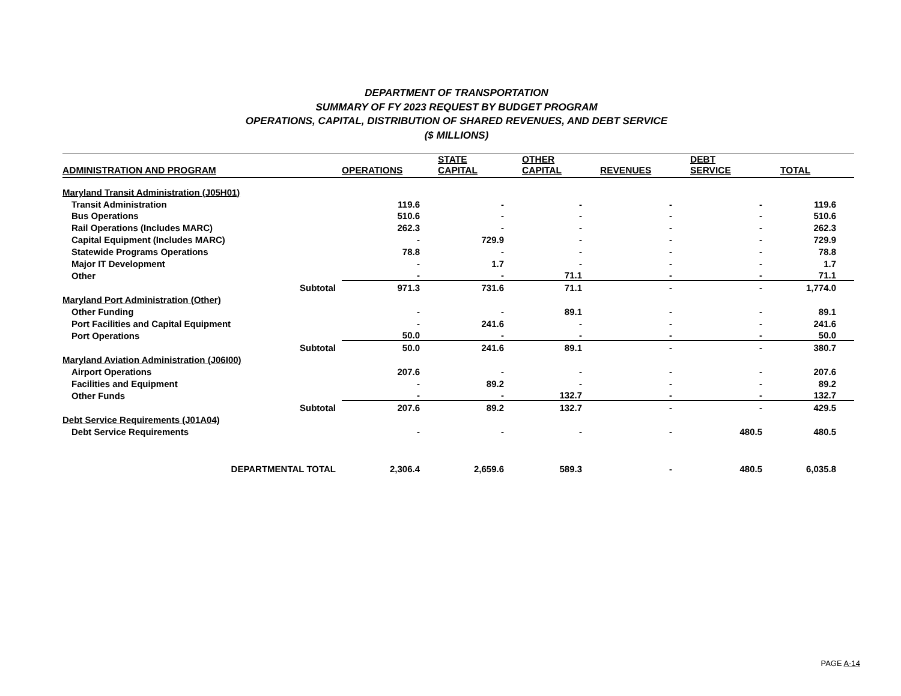DEPARTMENT OF TRANSPORTATION
SUMMARY OF FY 2023 REQUEST BY BUDGET PROGRAM
OPERATIONS, CAPITAL, DISTRIBUTION OF SHARED REVENUES, AND DEBT SERVICE
($ MILLIONS)
| ADMINISTRATION AND PROGRAM | | OPERATIONS | STATE CAPITAL | OTHER CAPITAL | REVENUES | DEBT SERVICE | TOTAL |
| --- | --- | --- | --- | --- | --- | --- | --- |
| Maryland Transit Administration (J05H01) | | | | | | | |
| Transit Administration | | 119.6 | - | - | - | - | 119.6 |
| Bus Operations | | 510.6 | - | - | - | - | 510.6 |
| Rail Operations (Includes MARC) | | 262.3 | - | - | - | - | 262.3 |
| Capital Equipment (Includes MARC) | | - | 729.9 | - | - | - | 729.9 |
| Statewide Programs Operations | | 78.8 | - | - | - | - | 78.8 |
| Major IT Development | | - | 1.7 | - | - | - | 1.7 |
| Other | | - | - | 71.1 | - | - | 71.1 |
| | Subtotal | 971.3 | 731.6 | 71.1 | - | - | 1,774.0 |
| Maryland Port Administration (Other) | | | | | | | |
| Other Funding | | - | - | 89.1 | - | - | 89.1 |
| Port Facilities and Capital Equipment | | - | 241.6 | - | - | - | 241.6 |
| Port Operations | | 50.0 | - | - | - | - | 50.0 |
| | Subtotal | 50.0 | 241.6 | 89.1 | - | - | 380.7 |
| Maryland Aviation Administration (J06I00) | | | | | | | |
| Airport Operations | | 207.6 | - | - | - | - | 207.6 |
| Facilities and Equipment | | - | 89.2 | - | - | - | 89.2 |
| Other Funds | | - | - | 132.7 | - | - | 132.7 |
| | Subtotal | 207.6 | 89.2 | 132.7 | - | - | 429.5 |
| Debt Service Requirements (J01A04) | | | | | | | |
| Debt Service Requirements | | - | - | - | - | 480.5 | 480.5 |
| DEPARTMENTAL TOTAL | | 2,306.4 | 2,659.6 | 589.3 | - | 480.5 | 6,035.8 |
PAGE A-14